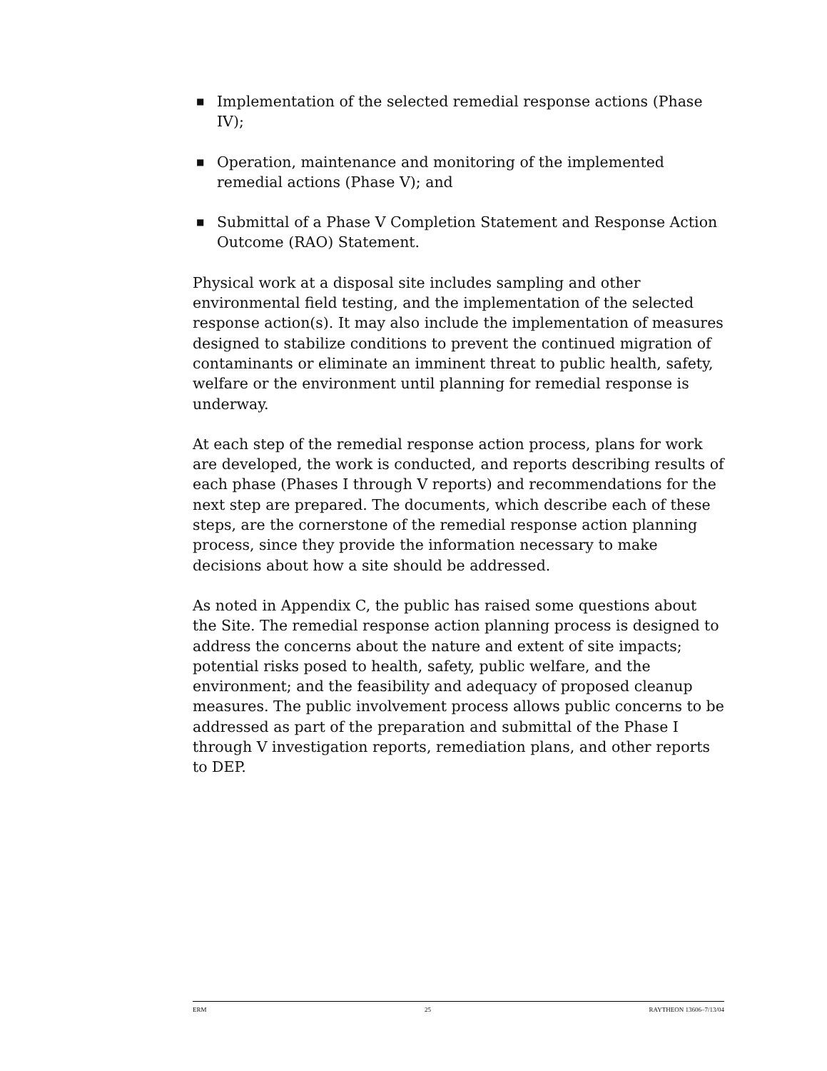■ Implementation of the selected remedial response actions (Phase IV);
■ Operation, maintenance and monitoring of the implemented remedial actions (Phase V); and
■ Submittal of a Phase V Completion Statement and Response Action Outcome (RAO) Statement.
Physical work at a disposal site includes sampling and other environmental field testing, and the implementation of the selected response action(s). It may also include the implementation of measures designed to stabilize conditions to prevent the continued migration of contaminants or eliminate an imminent threat to public health, safety, welfare or the environment until planning for remedial response is underway.
At each step of the remedial response action process, plans for work are developed, the work is conducted, and reports describing results of each phase (Phases I through V reports) and recommendations for the next step are prepared. The documents, which describe each of these steps, are the cornerstone of the remedial response action planning process, since they provide the information necessary to make decisions about how a site should be addressed.
As noted in Appendix C, the public has raised some questions about the Site. The remedial response action planning process is designed to address the concerns about the nature and extent of site impacts; potential risks posed to health, safety, public welfare, and the environment; and the feasibility and adequacy of proposed cleanup measures. The public involvement process allows public concerns to be addressed as part of the preparation and submittal of the Phase I through V investigation reports, remediation plans, and other reports to DEP.
ERM 25 RAYTHEON 13606–7/13/04